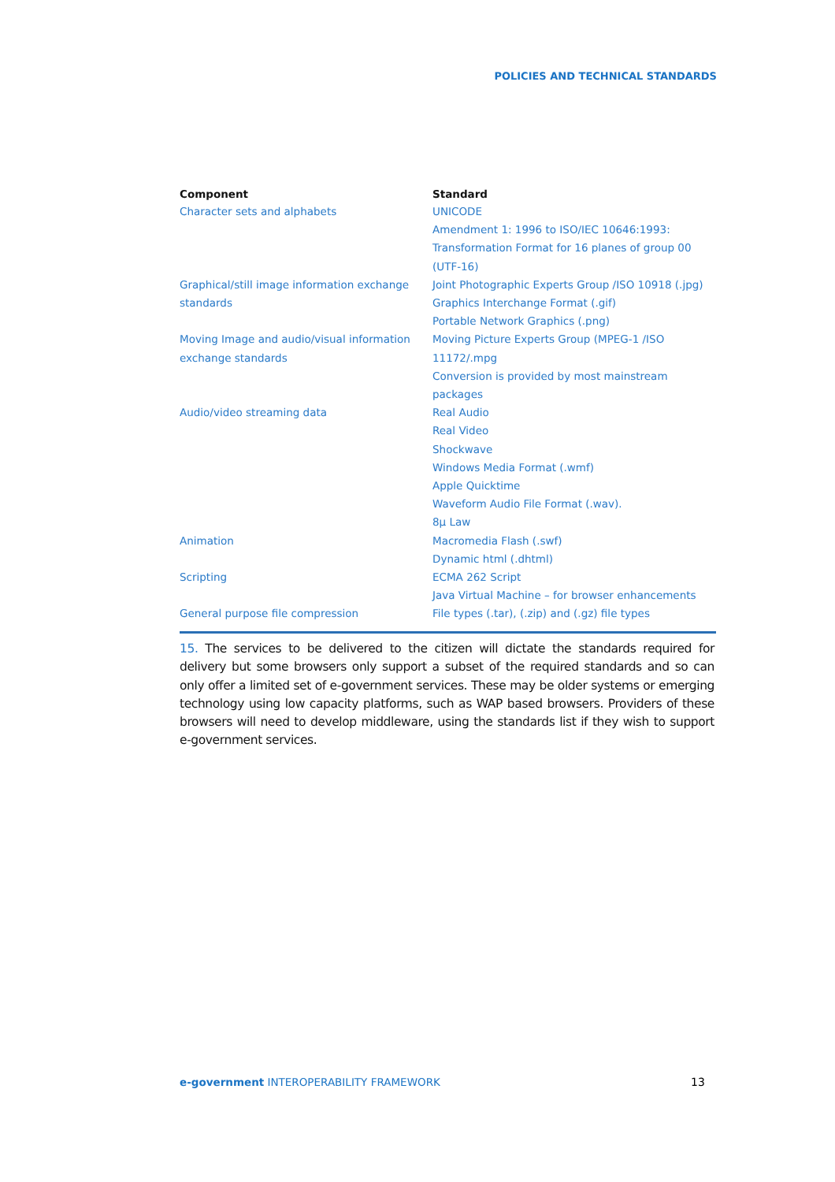POLICIES AND TECHNICAL STANDARDS
| Component | Standard |
| --- | --- |
| Character sets and alphabets | UNICODE Amendment 1: 1996 to ISO/IEC 10646:1993: Transformation Format for 16 planes of group 00 (UTF-16) |
| Graphical/still image information exchange standards | Joint Photographic Experts Group /ISO 10918 (.jpg) Graphics Interchange Format (.gif) Portable Network Graphics (.png) |
| Moving Image and audio/visual information exchange standards | Moving Picture Experts Group (MPEG-1 /ISO 11172/.mpg Conversion is provided by most mainstream packages |
| Audio/video streaming data | Real Audio Real Video Shockwave Windows Media Format (.wmf) Apple Quicktime Waveform Audio File Format (.wav). 8µ Law |
| Animation | Macromedia Flash (.swf) Dynamic html (.dhtml) |
| Scripting | ECMA 262 Script Java Virtual Machine – for browser enhancements |
| General purpose file compression | File types (.tar), (.zip) and (.gz) file types |
15. The services to be delivered to the citizen will dictate the standards required for delivery but some browsers only support a subset of the required standards and so can only offer a limited set of e-government services. These may be older systems or emerging technology using low capacity platforms, such as WAP based browsers. Providers of these browsers will need to develop middleware, using the standards list if they wish to support e-government services.
e-government INTEROPERABILITY FRAMEWORK
13